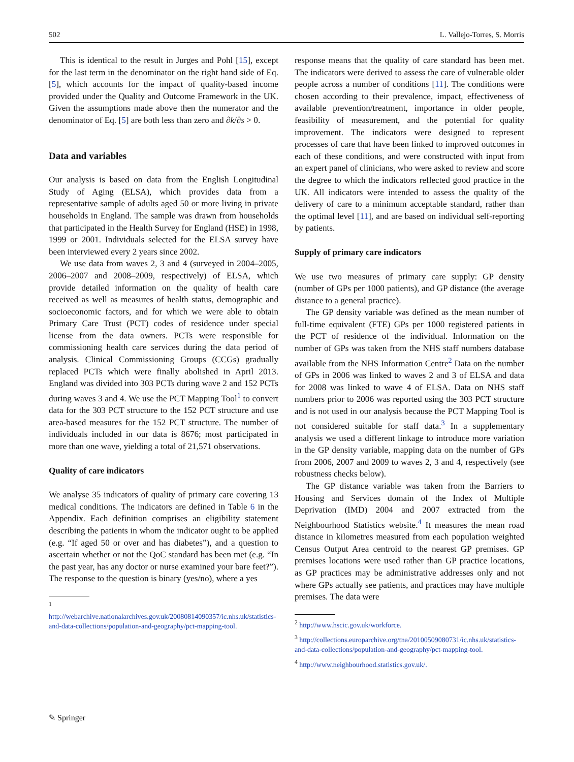502 L. Vallejo-Torres, S. Morris
This is identical to the result in Jurges and Pohl [15], except for the last term in the denominator on the right hand side of Eq. [5], which accounts for the impact of quality-based income provided under the Quality and Outcome Framework in the UK. Given the assumptions made above then the numerator and the denominator of Eq. [5] are both less than zero and ∂k/∂s > 0.
Data and variables
Our analysis is based on data from the English Longitudinal Study of Aging (ELSA), which provides data from a representative sample of adults aged 50 or more living in private households in England. The sample was drawn from households that participated in the Health Survey for England (HSE) in 1998, 1999 or 2001. Individuals selected for the ELSA survey have been interviewed every 2 years since 2002.
We use data from waves 2, 3 and 4 (surveyed in 2004–2005, 2006–2007 and 2008–2009, respectively) of ELSA, which provide detailed information on the quality of health care received as well as measures of health status, demographic and socioeconomic factors, and for which we were able to obtain Primary Care Trust (PCT) codes of residence under special license from the data owners. PCTs were responsible for commissioning health care services during the data period of analysis. Clinical Commissioning Groups (CCGs) gradually replaced PCTs which were finally abolished in April 2013. England was divided into 303 PCTs during wave 2 and 152 PCTs during waves 3 and 4. We use the PCT Mapping Tool<sup>1</sup> to convert data for the 303 PCT structure to the 152 PCT structure and use area-based measures for the 152 PCT structure. The number of individuals included in our data is 8676; most participated in more than one wave, yielding a total of 21,571 observations.
Quality of care indicators
We analyse 35 indicators of quality of primary care covering 13 medical conditions. The indicators are defined in Table 6 in the Appendix. Each definition comprises an eligibility statement describing the patients in whom the indicator ought to be applied (e.g. “If aged 50 or over and has diabetes”), and a question to ascertain whether or not the QoC standard has been met (e.g. “In the past year, has any doctor or nurse examined your bare feet?”). The response to the question is binary (yes/no), where a yes
<sup>1</sup> http://webarchive.nationalarchives.gov.uk/20080814090357/ic.nhs.uk/statistics-and-data-collections/population-and-geography/pct-mapping-tool.
response means that the quality of care standard has been met. The indicators were derived to assess the care of vulnerable older people across a number of conditions [11]. The conditions were chosen according to their prevalence, impact, effectiveness of available prevention/treatment, importance in older people, feasibility of measurement, and the potential for quality improvement. The indicators were designed to represent processes of care that have been linked to improved outcomes in each of these conditions, and were constructed with input from an expert panel of clinicians, who were asked to review and score the degree to which the indicators reflected good practice in the UK. All indicators were intended to assess the quality of the delivery of care to a minimum acceptable standard, rather than the optimal level [11], and are based on individual self-reporting by patients.
Supply of primary care indicators
We use two measures of primary care supply: GP density (number of GPs per 1000 patients), and GP distance (the average distance to a general practice).
The GP density variable was defined as the mean number of full-time equivalent (FTE) GPs per 1000 registered patients in the PCT of residence of the individual. Information on the number of GPs was taken from the NHS staff numbers database available from the NHS Information Centre<sup>2</sup> Data on the number of GPs in 2006 was linked to waves 2 and 3 of ELSA and data for 2008 was linked to wave 4 of ELSA. Data on NHS staff numbers prior to 2006 was reported using the 303 PCT structure and is not used in our analysis because the PCT Mapping Tool is not considered suitable for staff data.<sup>3</sup> In a supplementary analysis we used a different linkage to introduce more variation in the GP density variable, mapping data on the number of GPs from 2006, 2007 and 2009 to waves 2, 3 and 4, respectively (see robustness checks below).
The GP distance variable was taken from the Barriers to Housing and Services domain of the Index of Multiple Deprivation (IMD) 2004 and 2007 extracted from the Neighbourhood Statistics website.<sup>4</sup> It measures the mean road distance in kilometres measured from each population weighted Census Output Area centroid to the nearest GP premises. GP premises locations were used rather than GP practice locations, as GP practices may be administrative addresses only and not where GPs actually see patients, and practices may have multiple premises. The data were
<sup>2</sup> http://www.hscic.gov.uk/workforce.
<sup>3</sup> http://collections.europarchive.org/tna/20100509080731/ic.nhs.uk/statistics-and-data-collections/population-and-geography/pct-mapping-tool.
<sup>4</sup> http://www.neighbourhood.statistics.gov.uk/.
✎ Springer